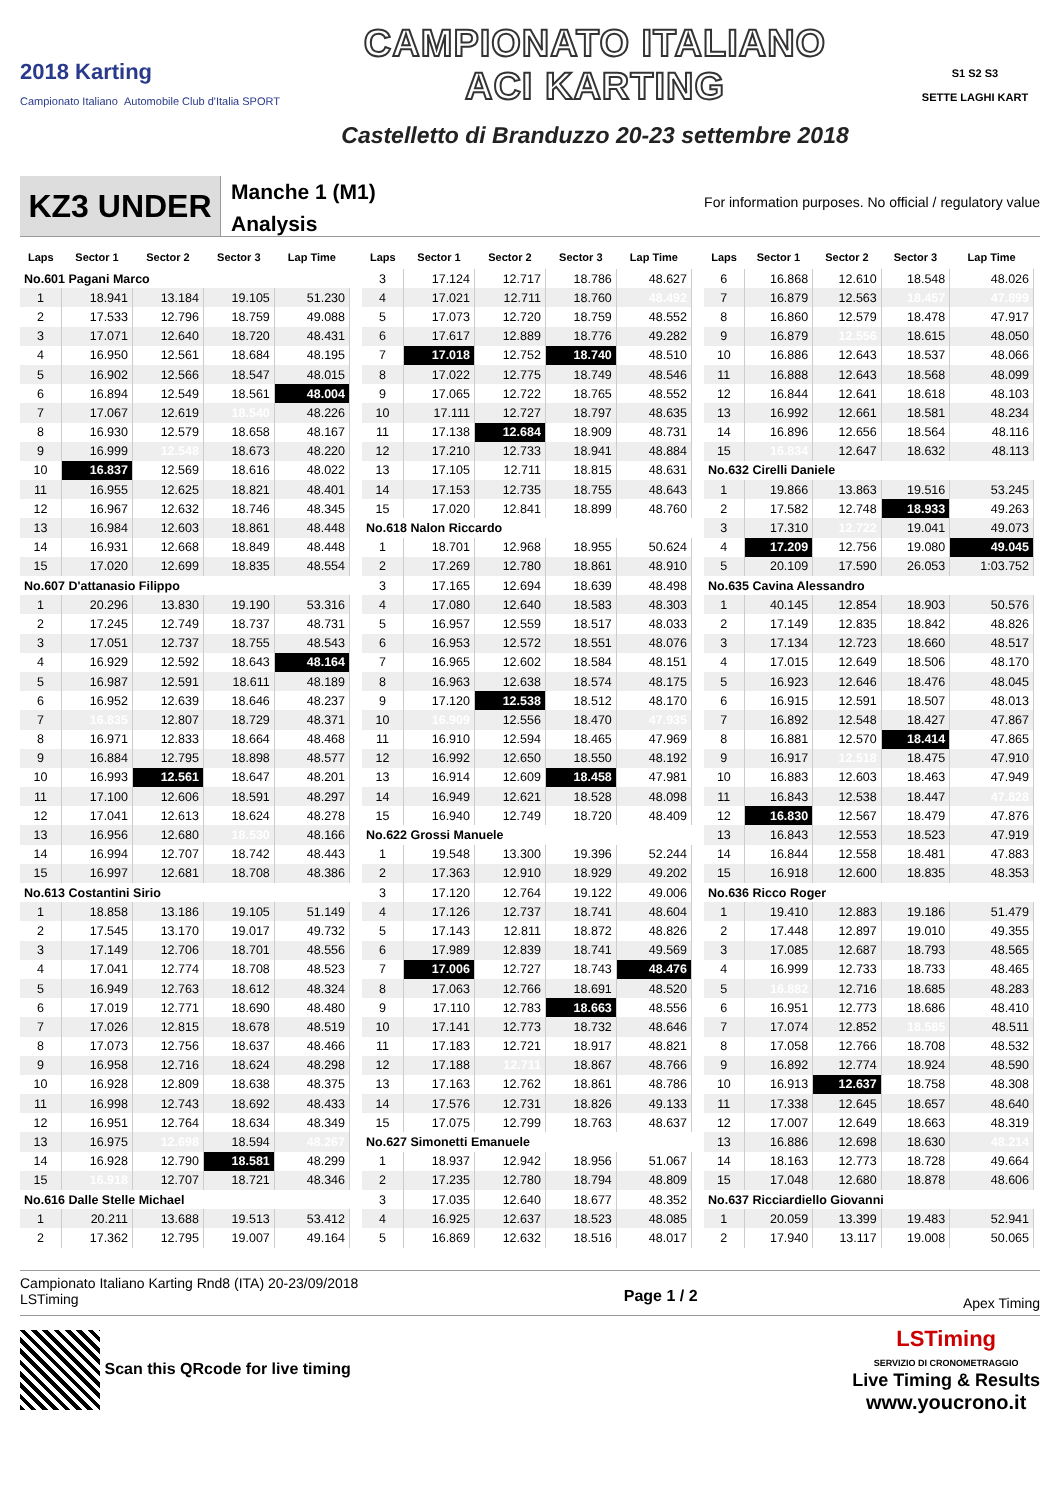2018 Karting
Campionato Italiano Automobile Club d'Italia SPORT
CAMPIONATO ITALIANO
ACI KARTING
Castelletto di Branduzzo 20-23 settembre 2018
S1 S2 S3
SETTE LAGHI KART
KZ3 UNDER
Manche 1 (M1)
Analysis
For information purposes. No official / regulatory value
| Laps | Sector 1 | Sector 2 | Sector 3 | Lap Time |
| --- | --- | --- | --- | --- |
| No.601 Pagani Marco | | | | |
| 1 | 18.941 | 13.184 | 19.105 | 51.230 |
| 2 | 17.533 | 12.796 | 18.759 | 49.088 |
| 3 | 17.071 | 12.640 | 18.720 | 48.431 |
| 4 | 16.950 | 12.561 | 18.684 | 48.195 |
| 5 | 16.902 | 12.566 | 18.547 | 48.015 |
| 6 | 16.894 | 12.549 | 18.561 | 48.004 |
| 7 | 17.067 | 12.619 | 18.540 | 48.226 |
| 8 | 16.930 | 12.579 | 18.658 | 48.167 |
| 9 | 16.999 | 12.548 | 18.673 | 48.220 |
| 10 | 16.837 | 12.569 | 18.616 | 48.022 |
| 11 | 16.955 | 12.625 | 18.821 | 48.401 |
| 12 | 16.967 | 12.632 | 18.746 | 48.345 |
| 13 | 16.984 | 12.603 | 18.861 | 48.448 |
| 14 | 16.931 | 12.668 | 18.849 | 48.448 |
| 15 | 17.020 | 12.699 | 18.835 | 48.554 |
| No.607 D'attanasio Filippo | | | | |
| 1 | 20.296 | 13.830 | 19.190 | 53.316 |
| 2 | 17.245 | 12.749 | 18.737 | 48.731 |
| 3 | 17.051 | 12.737 | 18.755 | 48.543 |
| 4 | 16.929 | 12.592 | 18.643 | 48.164 |
| 5 | 16.987 | 12.591 | 18.611 | 48.189 |
| 6 | 16.952 | 12.639 | 18.646 | 48.237 |
| 7 | 16.835 | 12.807 | 18.729 | 48.371 |
| 8 | 16.971 | 12.833 | 18.664 | 48.468 |
| 9 | 16.884 | 12.795 | 18.898 | 48.577 |
| 10 | 16.993 | 12.561 | 18.647 | 48.201 |
| 11 | 17.100 | 12.606 | 18.591 | 48.297 |
| 12 | 17.041 | 12.613 | 18.624 | 48.278 |
| 13 | 16.956 | 12.680 | 18.530 | 48.166 |
| 14 | 16.994 | 12.707 | 18.742 | 48.443 |
| 15 | 16.997 | 12.681 | 18.708 | 48.386 |
| No.613 Costantini Sirio | | | | |
| 1 | 18.858 | 13.186 | 19.105 | 51.149 |
| 2 | 17.545 | 13.170 | 19.017 | 49.732 |
| 3 | 17.149 | 12.706 | 18.701 | 48.556 |
| 4 | 17.041 | 12.774 | 18.708 | 48.523 |
| 5 | 16.949 | 12.763 | 18.612 | 48.324 |
| 6 | 17.019 | 12.771 | 18.690 | 48.480 |
| 7 | 17.026 | 12.815 | 18.678 | 48.519 |
| 8 | 17.073 | 12.756 | 18.637 | 48.466 |
| 9 | 16.958 | 12.716 | 18.624 | 48.298 |
| 10 | 16.928 | 12.809 | 18.638 | 48.375 |
| 11 | 16.998 | 12.743 | 18.692 | 48.433 |
| 12 | 16.951 | 12.764 | 18.634 | 48.349 |
| 13 | 16.975 | 12.698 | 18.594 | 48.267 |
| 14 | 16.928 | 12.790 | 18.581 | 48.299 |
| 15 | 16.918 | 12.707 | 18.721 | 48.346 |
| No.616 Dalle Stelle Michael | | | | |
| 1 | 20.211 | 13.688 | 19.513 | 53.412 |
| 2 | 17.362 | 12.795 | 19.007 | 49.164 |
| Laps | Sector 1 | Sector 2 | Sector 3 | Lap Time |
| --- | --- | --- | --- | --- |
| 3 | 17.124 | 12.717 | 18.786 | 48.627 |
| 4 | 17.021 | 12.711 | 18.760 | 48.492 |
| 5 | 17.073 | 12.720 | 18.759 | 48.552 |
| 6 | 17.617 | 12.889 | 18.776 | 49.282 |
| 7 | 17.018 | 12.752 | 18.740 | 48.510 |
| 8 | 17.022 | 12.775 | 18.749 | 48.546 |
| 9 | 17.065 | 12.722 | 18.765 | 48.552 |
| 10 | 17.111 | 12.727 | 18.797 | 48.635 |
| 11 | 17.138 | 12.684 | 18.909 | 48.731 |
| 12 | 17.210 | 12.733 | 18.941 | 48.884 |
| 13 | 17.105 | 12.711 | 18.815 | 48.631 |
| 14 | 17.153 | 12.735 | 18.755 | 48.643 |
| 15 | 17.020 | 12.841 | 18.899 | 48.760 |
| No.618 Nalon Riccardo | | | | |
| 1 | 18.701 | 12.968 | 18.955 | 50.624 |
| 2 | 17.269 | 12.780 | 18.861 | 48.910 |
| 3 | 17.165 | 12.694 | 18.639 | 48.498 |
| 4 | 17.080 | 12.640 | 18.583 | 48.303 |
| 5 | 16.957 | 12.559 | 18.517 | 48.033 |
| 6 | 16.953 | 12.572 | 18.551 | 48.076 |
| 7 | 16.965 | 12.602 | 18.584 | 48.151 |
| 8 | 16.963 | 12.638 | 18.574 | 48.175 |
| 9 | 17.120 | 12.538 | 18.512 | 48.170 |
| 10 | 16.909 | 12.556 | 18.470 | 47.935 |
| 11 | 16.910 | 12.594 | 18.465 | 47.969 |
| 12 | 16.992 | 12.650 | 18.550 | 48.192 |
| 13 | 16.914 | 12.609 | 18.458 | 47.981 |
| 14 | 16.949 | 12.621 | 18.528 | 48.098 |
| 15 | 16.940 | 12.749 | 18.720 | 48.409 |
| No.622 Grossi Manuele | | | | |
| 1 | 19.548 | 13.300 | 19.396 | 52.244 |
| 2 | 17.363 | 12.910 | 18.929 | 49.202 |
| 3 | 17.120 | 12.764 | 19.122 | 49.006 |
| 4 | 17.126 | 12.737 | 18.741 | 48.604 |
| 5 | 17.143 | 12.811 | 18.872 | 48.826 |
| 6 | 17.989 | 12.839 | 18.741 | 49.569 |
| 7 | 17.006 | 12.727 | 18.743 | 48.476 |
| 8 | 17.063 | 12.766 | 18.691 | 48.520 |
| 9 | 17.110 | 12.783 | 18.663 | 48.556 |
| 10 | 17.141 | 12.773 | 18.732 | 48.646 |
| 11 | 17.183 | 12.721 | 18.917 | 48.821 |
| 12 | 17.188 | 12.711 | 18.867 | 48.766 |
| 13 | 17.163 | 12.762 | 18.861 | 48.786 |
| 14 | 17.576 | 12.731 | 18.826 | 49.133 |
| 15 | 17.075 | 12.799 | 18.763 | 48.637 |
| No.627 Simonetti Emanuele | | | | |
| 1 | 18.937 | 12.942 | 18.956 | 51.067 |
| 2 | 17.235 | 12.780 | 18.794 | 48.809 |
| 3 | 17.035 | 12.640 | 18.677 | 48.352 |
| 4 | 16.925 | 12.637 | 18.523 | 48.085 |
| 5 | 16.869 | 12.632 | 18.516 | 48.017 |
| Laps | Sector 1 | Sector 2 | Sector 3 | Lap Time |
| --- | --- | --- | --- | --- |
| 6 | 16.868 | 12.610 | 18.548 | 48.026 |
| 7 | 16.879 | 12.563 | 18.457 | 47.899 |
| 8 | 16.860 | 12.579 | 18.478 | 47.917 |
| 9 | 16.879 | 12.556 | 18.615 | 48.050 |
| 10 | 16.886 | 12.643 | 18.537 | 48.066 |
| 11 | 16.888 | 12.643 | 18.568 | 48.099 |
| 12 | 16.844 | 12.641 | 18.618 | 48.103 |
| 13 | 16.992 | 12.661 | 18.581 | 48.234 |
| 14 | 16.896 | 12.656 | 18.564 | 48.116 |
| 15 | 16.834 | 12.647 | 18.632 | 48.113 |
| No.632 Cirelli Daniele | | | | |
| 1 | 19.866 | 13.863 | 19.516 | 53.245 |
| 2 | 17.582 | 12.748 | 18.933 | 49.263 |
| 3 | 17.310 | 12.722 | 19.041 | 49.073 |
| 4 | 17.209 | 12.756 | 19.080 | 49.045 |
| 5 | 20.109 | 17.590 | 26.053 | 1:03.752 |
| No.635 Cavina Alessandro | | | | |
| 1 | 40.145 | 12.854 | 18.903 | 50.576 |
| 2 | 17.149 | 12.835 | 18.842 | 48.826 |
| 3 | 17.134 | 12.723 | 18.660 | 48.517 |
| 4 | 17.015 | 12.649 | 18.506 | 48.170 |
| 5 | 16.923 | 12.646 | 18.476 | 48.045 |
| 6 | 16.915 | 12.591 | 18.507 | 48.013 |
| 7 | 16.892 | 12.548 | 18.427 | 47.867 |
| 8 | 16.881 | 12.570 | 18.414 | 47.865 |
| 9 | 16.917 | 12.518 | 18.475 | 47.910 |
| 10 | 16.883 | 12.603 | 18.463 | 47.949 |
| 11 | 16.843 | 12.538 | 18.447 | 47.828 |
| 12 | 16.830 | 12.567 | 18.479 | 47.876 |
| 13 | 16.843 | 12.553 | 18.523 | 47.919 |
| 14 | 16.844 | 12.558 | 18.481 | 47.883 |
| 15 | 16.918 | 12.600 | 18.835 | 48.353 |
| No.636 Ricco Roger | | | | |
| 1 | 19.410 | 12.883 | 19.186 | 51.479 |
| 2 | 17.448 | 12.897 | 19.010 | 49.355 |
| 3 | 17.085 | 12.687 | 18.793 | 48.565 |
| 4 | 16.999 | 12.733 | 18.733 | 48.465 |
| 5 | 16.882 | 12.716 | 18.685 | 48.283 |
| 6 | 16.951 | 12.773 | 18.686 | 48.410 |
| 7 | 17.074 | 12.852 | 18.585 | 48.511 |
| 8 | 17.058 | 12.766 | 18.708 | 48.532 |
| 9 | 16.892 | 12.774 | 18.924 | 48.590 |
| 10 | 16.913 | 12.637 | 18.758 | 48.308 |
| 11 | 17.338 | 12.645 | 18.657 | 48.640 |
| 12 | 17.007 | 12.649 | 18.663 | 48.319 |
| 13 | 16.886 | 12.698 | 18.630 | 48.214 |
| 14 | 18.163 | 12.773 | 18.728 | 49.664 |
| 15 | 17.048 | 12.680 | 18.878 | 48.606 |
| No.637 Ricciardiello Giovanni | | | | |
| 1 | 20.059 | 13.399 | 19.483 | 52.941 |
| 2 | 17.940 | 13.117 | 19.008 | 50.065 |
Campionato Italiano Karting Rnd8 (ITA) 20-23/09/2018
LSTiming
Page 1 / 2
Apex Timing
Scan this QRcode for live timing
LSTiming
SERVIZIO DI CRONOMETRAGGIO
Live Timing & Results
www.youcrono.it